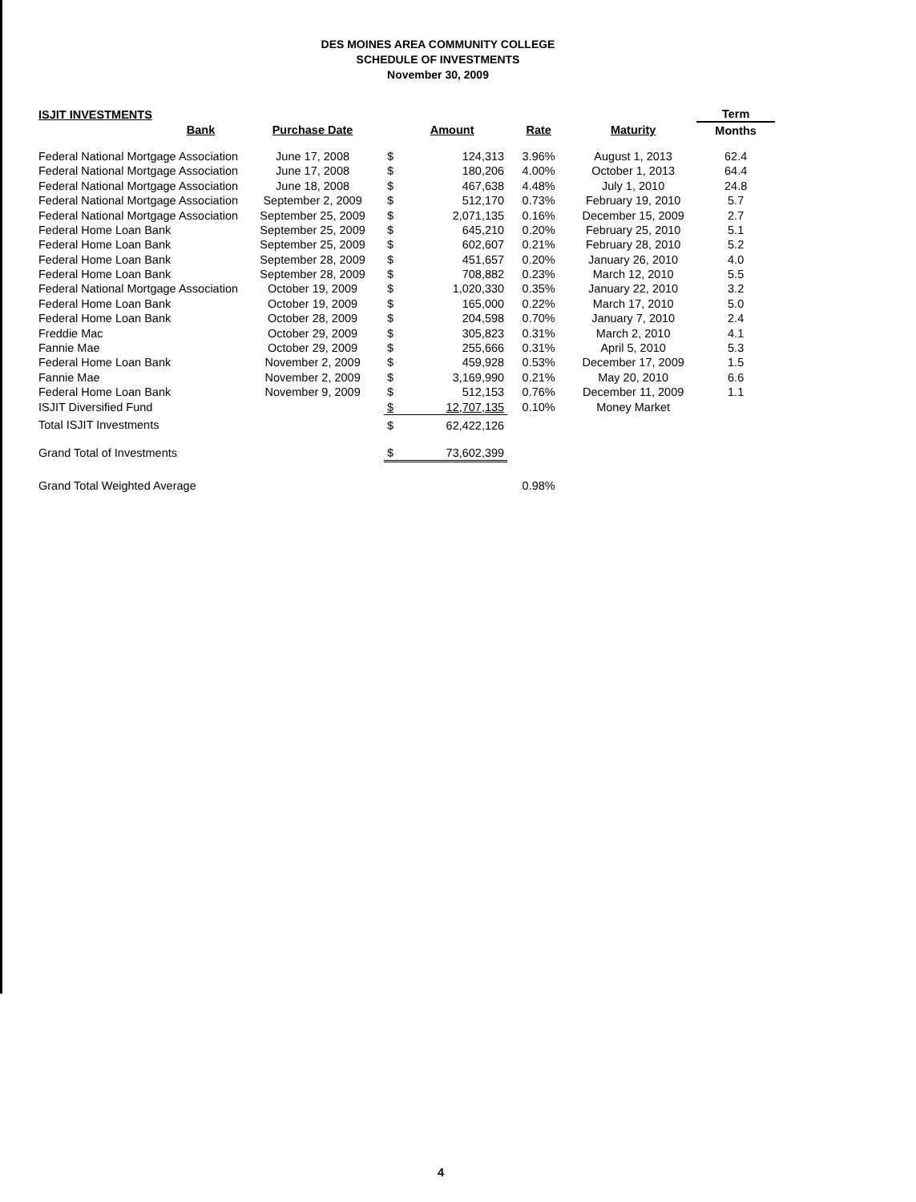DES MOINES AREA COMMUNITY COLLEGE
SCHEDULE OF INVESTMENTS
November 30, 2009
| ISJIT INVESTMENTS | | | | | | Term |
| --- | --- | --- | --- | --- | --- | --- |
| Bank | Purchase Date | | Amount | Rate | Maturity | Months |
| Federal National Mortgage Association | June 17, 2008 | $ | 124,313 | 3.96% | August 1, 2013 | 62.4 |
| Federal National Mortgage Association | June 17, 2008 | $ | 180,206 | 4.00% | October 1, 2013 | 64.4 |
| Federal National Mortgage Association | June 18, 2008 | $ | 467,638 | 4.48% | July 1, 2010 | 24.8 |
| Federal National Mortgage Association | September 2, 2009 | $ | 512,170 | 0.73% | February 19, 2010 | 5.7 |
| Federal National Mortgage Association | September 25, 2009 | $ | 2,071,135 | 0.16% | December 15, 2009 | 2.7 |
| Federal Home Loan Bank | September 25, 2009 | $ | 645,210 | 0.20% | February 25, 2010 | 5.1 |
| Federal Home Loan Bank | September 25, 2009 | $ | 602,607 | 0.21% | February 28, 2010 | 5.2 |
| Federal Home Loan Bank | September 28, 2009 | $ | 451,657 | 0.20% | January 26, 2010 | 4.0 |
| Federal Home Loan Bank | September 28, 2009 | $ | 708,882 | 0.23% | March 12, 2010 | 5.5 |
| Federal National Mortgage Association | October 19, 2009 | $ | 1,020,330 | 0.35% | January 22, 2010 | 3.2 |
| Federal Home Loan Bank | October 19, 2009 | $ | 165,000 | 0.22% | March 17, 2010 | 5.0 |
| Federal Home Loan Bank | October 28, 2009 | $ | 204,598 | 0.70% | January 7, 2010 | 2.4 |
| Freddie Mac | October 29, 2009 | $ | 305,823 | 0.31% | March 2, 2010 | 4.1 |
| Fannie Mae | October 29, 2009 | $ | 255,666 | 0.31% | April 5, 2010 | 5.3 |
| Federal Home Loan Bank | November 2, 2009 | $ | 459,928 | 0.53% | December 17, 2009 | 1.5 |
| Fannie Mae | November 2, 2009 | $ | 3,169,990 | 0.21% | May 20, 2010 | 6.6 |
| Federal Home Loan Bank | November 9, 2009 | $ | 512,153 | 0.76% | December 11, 2009 | 1.1 |
| ISJIT Diversified Fund | | $ | 12,707,135 | 0.10% | Money Market | |
| Total ISJIT Investments | | $ | 62,422,126 | | | |
| Grand Total of Investments | | $ | 73,602,399 | | | |
| Grand Total Weighted Average | | | | 0.98% | | |
4